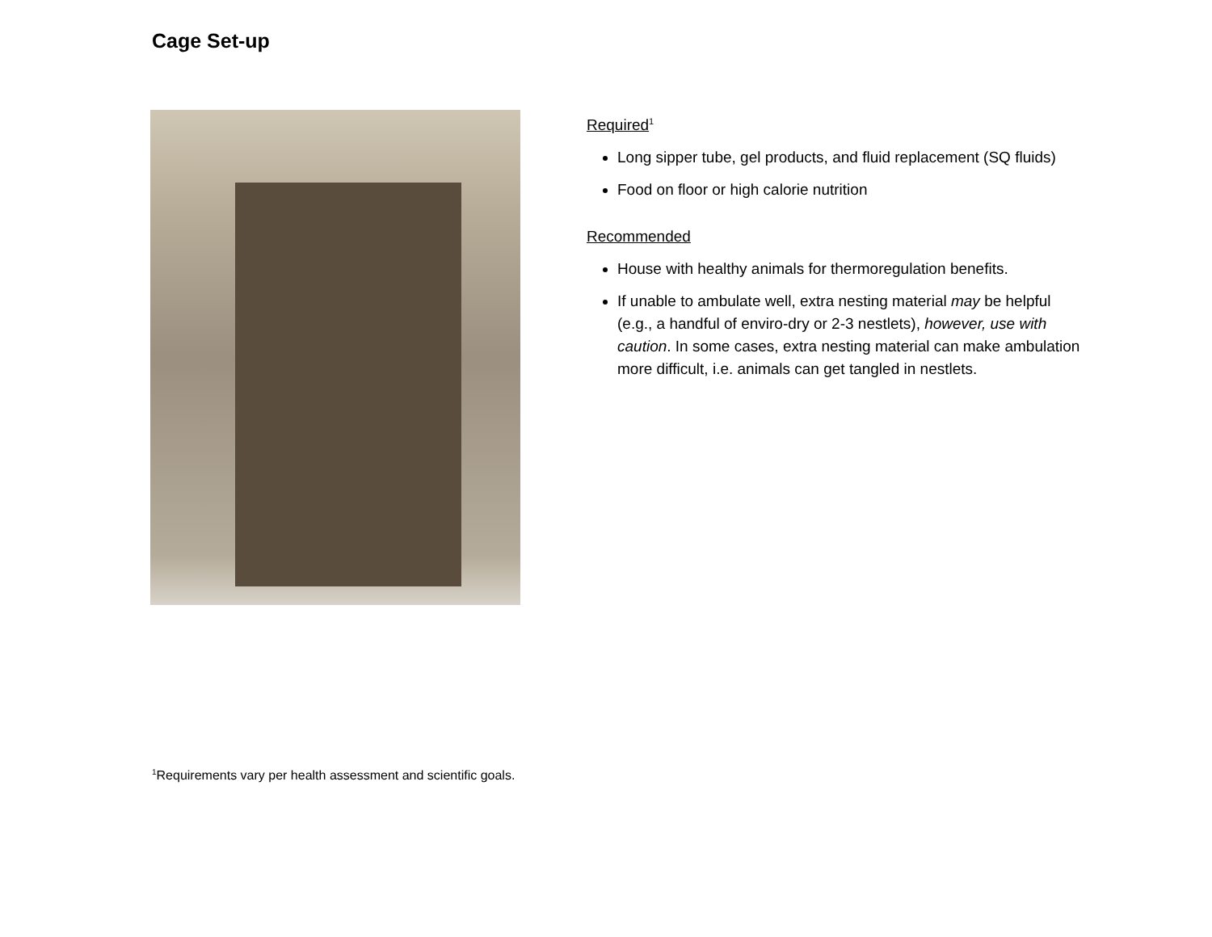Cage Set-up
Required<sup>1</sup>
Long sipper tube, gel products, and fluid replacement (SQ fluids)
Food on floor or high calorie nutrition
Recommended
House with healthy animals for thermoregulation benefits.
If unable to ambulate well, extra nesting material may be helpful (e.g., a handful of enviro-dry or 2-3 nestlets), however, use with caution. In some cases, extra nesting material can make ambulation more difficult, i.e. animals can get tangled in nestlets.
<sup>1</sup> Requirements vary per health assessment and scientific goals.